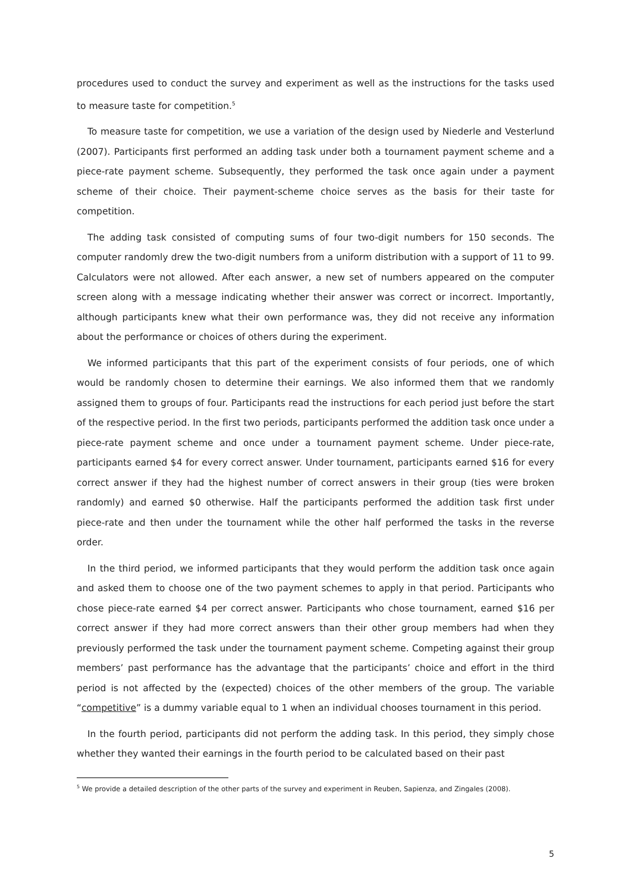procedures used to conduct the survey and experiment as well as the instructions for the tasks used to measure taste for competition.<sup>5</sup>
To measure taste for competition, we use a variation of the design used by Niederle and Vesterlund (2007). Participants first performed an adding task under both a tournament payment scheme and a piece-rate payment scheme. Subsequently, they performed the task once again under a payment scheme of their choice. Their payment-scheme choice serves as the basis for their taste for competition.
The adding task consisted of computing sums of four two-digit numbers for 150 seconds. The computer randomly drew the two-digit numbers from a uniform distribution with a support of 11 to 99. Calculators were not allowed. After each answer, a new set of numbers appeared on the computer screen along with a message indicating whether their answer was correct or incorrect. Importantly, although participants knew what their own performance was, they did not receive any information about the performance or choices of others during the experiment.
We informed participants that this part of the experiment consists of four periods, one of which would be randomly chosen to determine their earnings. We also informed them that we randomly assigned them to groups of four. Participants read the instructions for each period just before the start of the respective period. In the first two periods, participants performed the addition task once under a piece-rate payment scheme and once under a tournament payment scheme. Under piece-rate, participants earned $4 for every correct answer. Under tournament, participants earned $16 for every correct answer if they had the highest number of correct answers in their group (ties were broken randomly) and earned $0 otherwise. Half the participants performed the addition task first under piece-rate and then under the tournament while the other half performed the tasks in the reverse order.
In the third period, we informed participants that they would perform the addition task once again and asked them to choose one of the two payment schemes to apply in that period. Participants who chose piece-rate earned $4 per correct answer. Participants who chose tournament, earned $16 per correct answer if they had more correct answers than their other group members had when they previously performed the task under the tournament payment scheme. Competing against their group members’ past performance has the advantage that the participants’ choice and effort in the third period is not affected by the (expected) choices of the other members of the group. The variable “competitive” is a dummy variable equal to 1 when an individual chooses tournament in this period.
In the fourth period, participants did not perform the adding task. In this period, they simply chose whether they wanted their earnings in the fourth period to be calculated based on their past
<sup>5</sup> We provide a detailed description of the other parts of the survey and experiment in Reuben, Sapienza, and Zingales (2008).
5